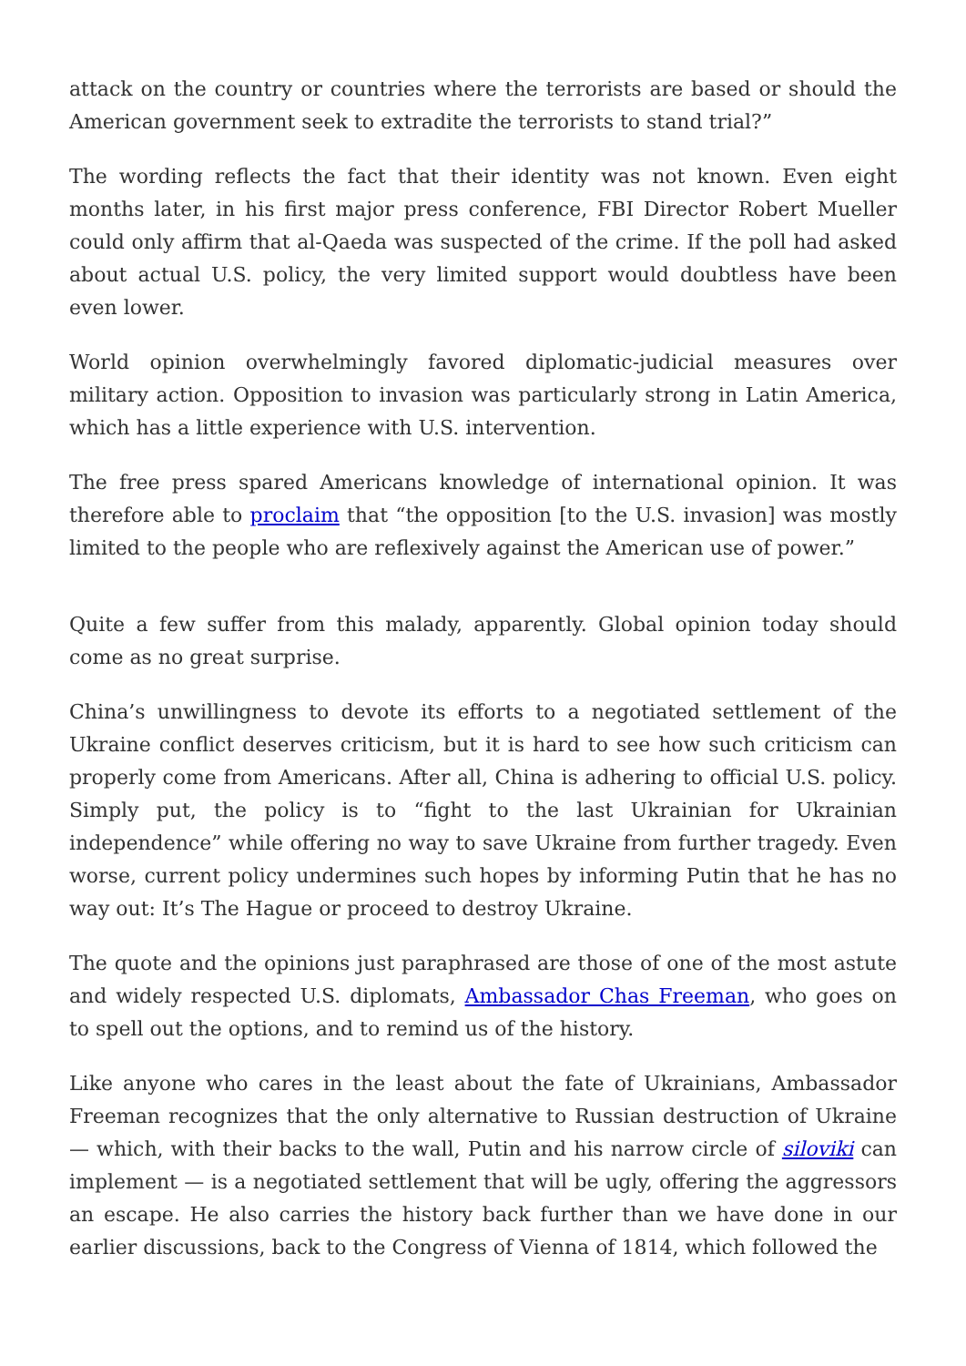attack on the country or countries where the terrorists are based or should the American government seek to extradite the terrorists to stand trial?”
The wording reflects the fact that their identity was not known. Even eight months later, in his first major press conference, FBI Director Robert Mueller could only affirm that al-Qaeda was suspected of the crime. If the poll had asked about actual U.S. policy, the very limited support would doubtless have been even lower.
World opinion overwhelmingly favored diplomatic-judicial measures over military action. Opposition to invasion was particularly strong in Latin America, which has a little experience with U.S. intervention.
The free press spared Americans knowledge of international opinion. It was therefore able to proclaim that “the opposition [to the U.S. invasion] was mostly limited to the people who are reflexively against the American use of power.”
Quite a few suffer from this malady, apparently. Global opinion today should come as no great surprise.
China’s unwillingness to devote its efforts to a negotiated settlement of the Ukraine conflict deserves criticism, but it is hard to see how such criticism can properly come from Americans. After all, China is adhering to official U.S. policy. Simply put, the policy is to “fight to the last Ukrainian for Ukrainian independence” while offering no way to save Ukraine from further tragedy. Even worse, current policy undermines such hopes by informing Putin that he has no way out: It’s The Hague or proceed to destroy Ukraine.
The quote and the opinions just paraphrased are those of one of the most astute and widely respected U.S. diplomats, Ambassador Chas Freeman, who goes on to spell out the options, and to remind us of the history.
Like anyone who cares in the least about the fate of Ukrainians, Ambassador Freeman recognizes that the only alternative to Russian destruction of Ukraine — which, with their backs to the wall, Putin and his narrow circle of siloviki can implement — is a negotiated settlement that will be ugly, offering the aggressors an escape. He also carries the history back further than we have done in our earlier discussions, back to the Congress of Vienna of 1814, which followed the